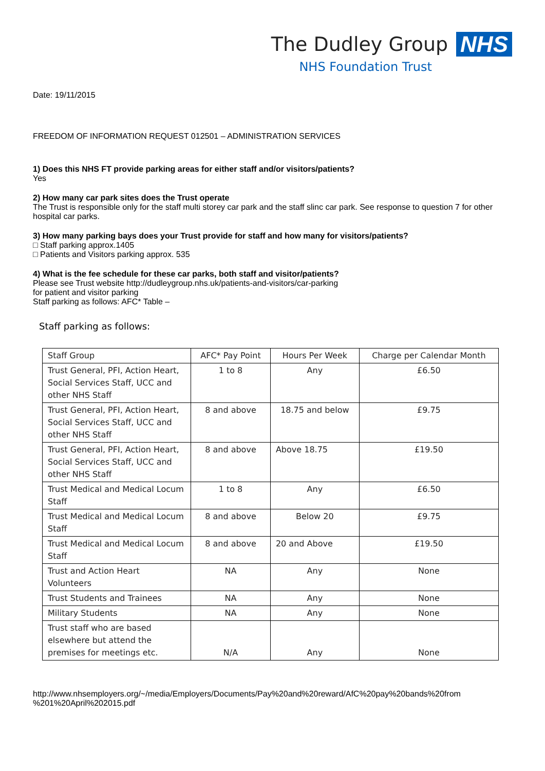The Dudley Group NHS
NHS Foundation Trust
Date: 19/11/2015
FREEDOM OF INFORMATION REQUEST 012501 – ADMINISTRATION SERVICES
1) Does this NHS FT provide parking areas for either staff and/or visitors/patients?
Yes
2) How many car park sites does the Trust operate
The Trust is responsible only for the staff multi storey car park and the staff slinc car park. See response to question 7 for other hospital car parks.
3) How many parking bays does your Trust provide for staff and how many for visitors/patients?
□ Staff parking approx.1405
□ Patients and Visitors parking approx. 535
4) What is the fee schedule for these car parks, both staff and visitor/patients?
Please see Trust website http://dudleygroup.nhs.uk/patients-and-visitors/car-parking
for patient and visitor parking
Staff parking as follows: AFC* Table –
Staff parking as follows:
| Staff Group | AFC* Pay Point | Hours Per Week | Charge per Calendar Month |
| Trust General, PFI, Action Heart, Social Services Staff, UCC and other NHS Staff | 1 to 8 | Any | £6.50 |
| Trust General, PFI, Action Heart, Social Services Staff, UCC and other NHS Staff | 8 and above | 18.75 and below | £9.75 |
| Trust General, PFI, Action Heart, Social Services Staff, UCC and other NHS Staff | 8 and above | Above 18.75 | £19.50 |
| Trust Medical and Medical Locum Staff | 1 to 8 | Any | £6.50 |
| Trust Medical and Medical Locum Staff | 8 and above | Below 20 | £9.75 |
| Trust Medical and Medical Locum Staff | 8 and above | 20 and Above | £19.50 |
| Trust and Action Heart Volunteers | NA | Any | None |
| Trust Students and Trainees | NA | Any | None |
| Military Students | NA | Any | None |
| Trust staff who are based elsewhere but attend the premises for meetings etc. | N/A | Any | None |
http://www.nhsemployers.org/~/media/Employers/Documents/Pay%20and%20reward/AfC%20pay%20bands%20from %201%20April%202015.pdf